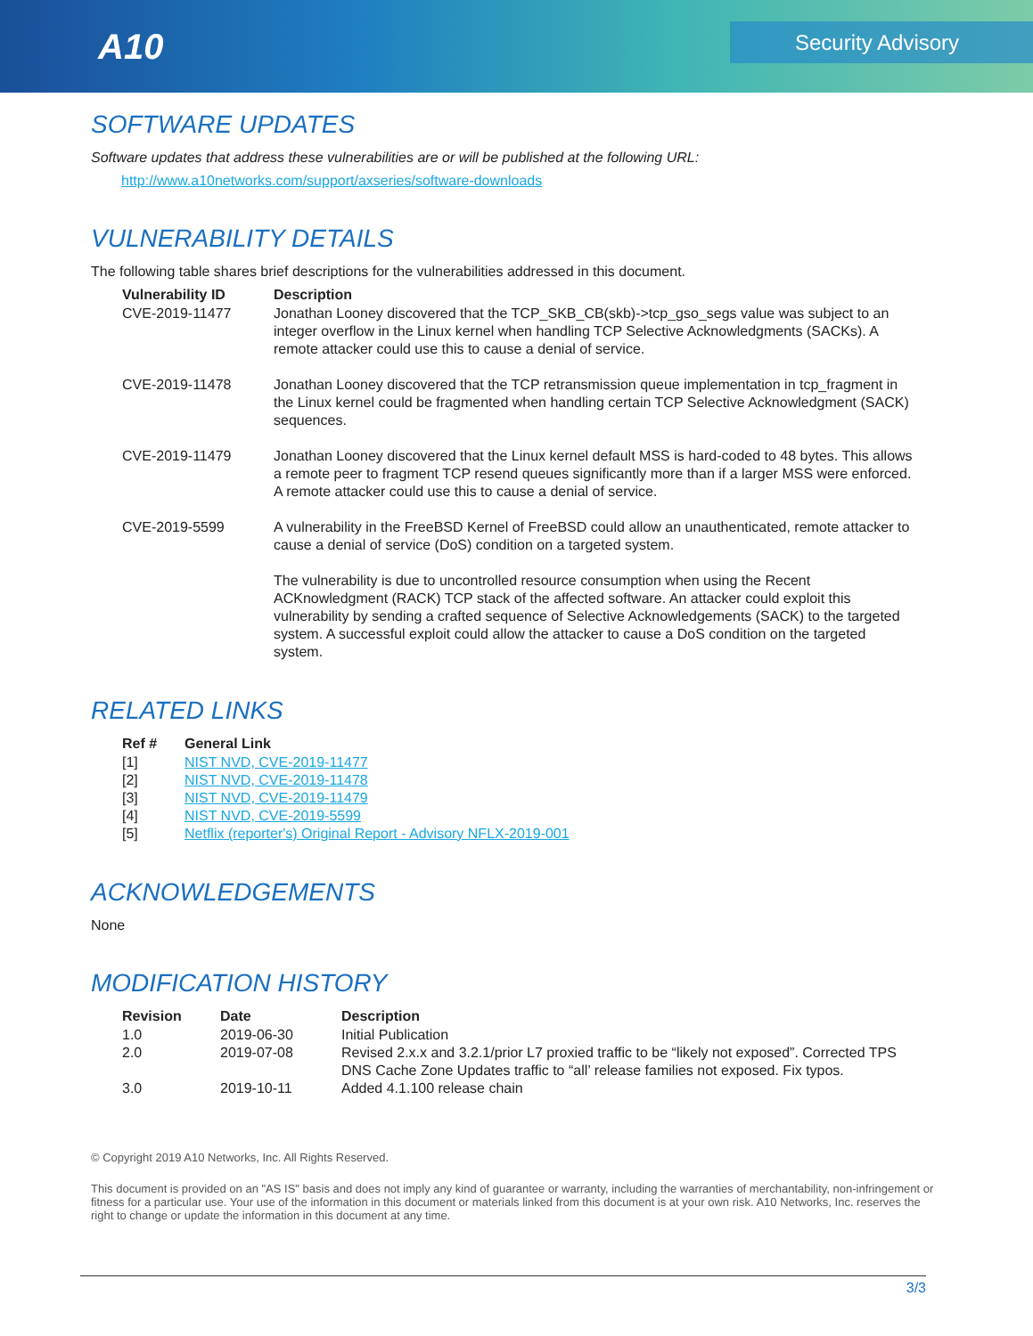A10 Security Advisory
SOFTWARE UPDATES
Software updates that address these vulnerabilities are or will be published at the following URL:
http://www.a10networks.com/support/axseries/software-downloads
VULNERABILITY DETAILS
The following table shares brief descriptions for the vulnerabilities addressed in this document.
| Vulnerability ID | Description |
| --- | --- |
| CVE-2019-11477 | Jonathan Looney discovered that the TCP_SKB_CB(skb)->tcp_gso_segs value was subject to an integer overflow in the Linux kernel when handling TCP Selective Acknowledgments (SACKs). A remote attacker could use this to cause a denial of service. |
| CVE-2019-11478 | Jonathan Looney discovered that the TCP retransmission queue implementation in tcp_fragment in the Linux kernel could be fragmented when handling certain TCP Selective Acknowledgment (SACK) sequences. |
| CVE-2019-11479 | Jonathan Looney discovered that the Linux kernel default MSS is hard-coded to 48 bytes. This allows a remote peer to fragment TCP resend queues significantly more than if a larger MSS were enforced. A remote attacker could use this to cause a denial of service. |
| CVE-2019-5599 | A vulnerability in the FreeBSD Kernel of FreeBSD could allow an unauthenticated, remote attacker to cause a denial of service (DoS) condition on a targeted system. The vulnerability is due to uncontrolled resource consumption when using the Recent ACKnowledgment (RACK) TCP stack of the affected software. An attacker could exploit this vulnerability by sending a crafted sequence of Selective Acknowledgements (SACK) to the targeted system. A successful exploit could allow the attacker to cause a DoS condition on the targeted system. |
RELATED LINKS
| Ref # | General Link |
| --- | --- |
| [1] | NIST NVD, CVE-2019-11477 |
| [2] | NIST NVD, CVE-2019-11478 |
| [3] | NIST NVD, CVE-2019-11479 |
| [4] | NIST NVD, CVE-2019-5599 |
| [5] | Netflix (reporter's) Original Report - Advisory NFLX-2019-001 |
ACKNOWLEDGEMENTS
None
MODIFICATION HISTORY
| Revision | Date | Description |
| --- | --- | --- |
| 1.0 | 2019-06-30 | Initial Publication |
| 2.0 | 2019-07-08 | Revised 2.x.x and 3.2.1/prior L7 proxied traffic to be “likely not exposed”. Corrected TPS DNS Cache Zone Updates traffic to “all’ release families not exposed. Fix typos. |
| 3.0 | 2019-10-11 | Added 4.1.100 release chain |
© Copyright 2019 A10 Networks, Inc. All Rights Reserved.
This document is provided on an "AS IS" basis and does not imply any kind of guarantee or warranty, including the warranties of merchantability, non-infringement or fitness for a particular use. Your use of the information in this document or materials linked from this document is at your own risk. A10 Networks, Inc. reserves the right to change or update the information in this document at any time.
3/3